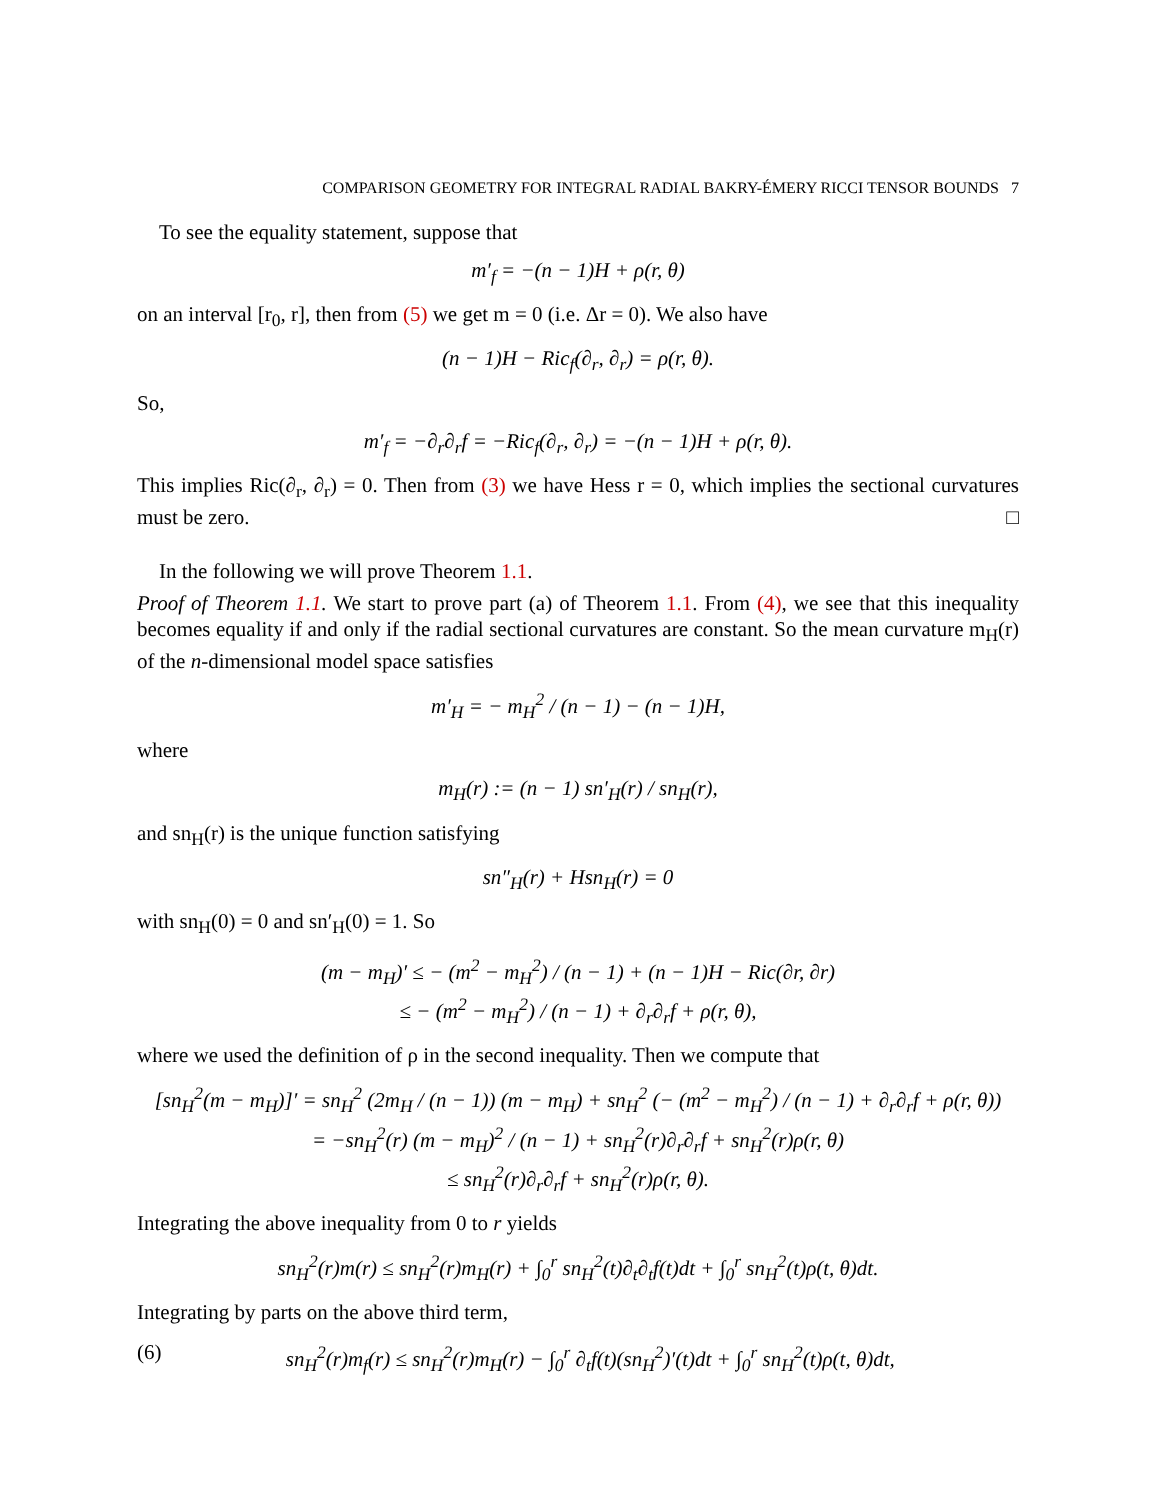COMPARISON GEOMETRY FOR INTEGRAL RADIAL BAKRY-ÉMERY RICCI TENSOR BOUNDS 7
To see the equality statement, suppose that
m′<sub>f</sub> = −(n − 1)H + ρ(r, θ)
on an interval [r<sub>0</sub>, r], then from (5) we get m = 0 (i.e. Δr = 0). We also have
(n − 1)H − Ric<sub>f</sub>(∂<sub>r</sub>, ∂<sub>r</sub>) = ρ(r, θ).
So,
m′<sub>f</sub> = −∂<sub>r</sub>∂<sub>r</sub>f = −Ric<sub>f</sub>(∂<sub>r</sub>, ∂<sub>r</sub>) = −(n − 1)H + ρ(r, θ).
This implies Ric(∂<sub>r</sub>, ∂<sub>r</sub>) = 0. Then from (3) we have Hess r = 0, which implies the sectional curvatures must be zero. □
In the following we will prove Theorem 1.1.
Proof of Theorem 1.1. We start to prove part (a) of Theorem 1.1. From (4), we see that this inequality becomes equality if and only if the radial sectional curvatures are constant. So the mean curvature m<sub>H</sub>(r) of the n-dimensional model space satisfies
m′<sub>H</sub> = − m<sub>H</sub><sup>2</sup> / (n − 1) − (n − 1)H,
where
m<sub>H</sub>(r) := (n − 1) sn′<sub>H</sub>(r) / sn<sub>H</sub>(r),
and sn<sub>H</sub>(r) is the unique function satisfying
sn″<sub>H</sub>(r) + Hsn<sub>H</sub>(r) = 0
with sn<sub>H</sub>(0) = 0 and sn′<sub>H</sub>(0) = 1. So
(m − m<sub>H</sub>)′ ≤ − (m<sup>2</sup> − m<sub>H</sub><sup>2</sup>) / (n − 1) + (n − 1)H − Ric(∂r, ∂r)
≤ − (m<sup>2</sup> − m<sub>H</sub><sup>2</sup>) / (n − 1) + ∂<sub>r</sub>∂<sub>r</sub>f + ρ(r, θ),
where we used the definition of ρ in the second inequality. Then we compute that
[sn<sub>H</sub><sup>2</sup>(m − m<sub>H</sub>)]′ = sn<sub>H</sub><sup>2</sup> (2m<sub>H</sub> / (n − 1)) (m − m<sub>H</sub>) + sn<sub>H</sub><sup>2</sup> (− (m<sup>2</sup> − m<sub>H</sub><sup>2</sup>) / (n − 1) + ∂<sub>r</sub>∂<sub>r</sub>f + ρ(r, θ))
= −sn<sub>H</sub><sup>2</sup>(r) (m − m<sub>H</sub>)<sup>2</sup> / (n − 1) + sn<sub>H</sub><sup>2</sup>(r)∂<sub>r</sub>∂<sub>r</sub>f + sn<sub>H</sub><sup>2</sup>(r)ρ(r, θ)
≤ sn<sub>H</sub><sup>2</sup>(r)∂<sub>r</sub>∂<sub>r</sub>f + sn<sub>H</sub><sup>2</sup>(r)ρ(r, θ).
Integrating the above inequality from 0 to r yields
sn<sub>H</sub><sup>2</sup>(r)m(r) ≤ sn<sub>H</sub><sup>2</sup>(r)m<sub>H</sub>(r) + ∫<sub>0</sub><sup>r</sup> sn<sub>H</sub><sup>2</sup>(t)∂<sub>t</sub>∂<sub>t</sub>f(t)dt + ∫<sub>0</sub><sup>r</sup> sn<sub>H</sub><sup>2</sup>(t)ρ(t, θ)dt.
Integrating by parts on the above third term,
(6) sn<sub>H</sub><sup>2</sup>(r)m<sub>f</sub>(r) ≤ sn<sub>H</sub><sup>2</sup>(r)m<sub>H</sub>(r) − ∫<sub>0</sub><sup>r</sup> ∂<sub>t</sub>f(t)(sn<sub>H</sub><sup>2</sup>)′(t)dt + ∫<sub>0</sub><sup>r</sup> sn<sub>H</sub><sup>2</sup>(t)ρ(t, θ)dt,